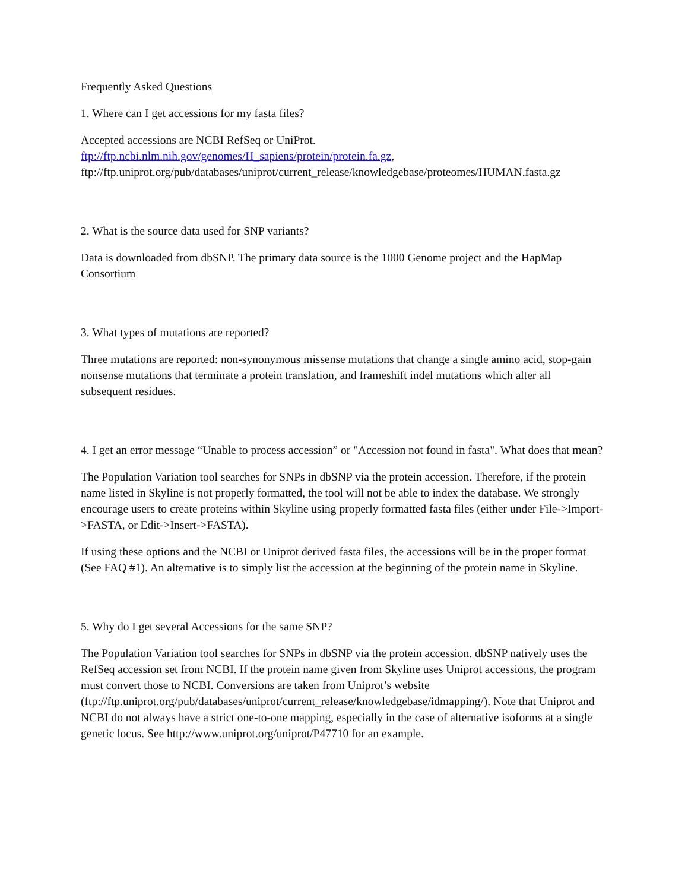Frequently Asked Questions
1. Where can I get accessions for my fasta files?
Accepted accessions are NCBI RefSeq or UniProt.
ftp://ftp.ncbi.nlm.nih.gov/genomes/H_sapiens/protein/protein.fa.gz,
ftp://ftp.uniprot.org/pub/databases/uniprot/current_release/knowledgebase/proteomes/HUMAN.fasta.gz
2. What is the source data used for SNP variants?
Data is downloaded from dbSNP. The primary data source is the 1000 Genome project and the HapMap Consortium
3. What types of mutations are reported?
Three mutations are reported: non-synonymous missense mutations that change a single amino acid, stop-gain nonsense mutations that terminate a protein translation, and frameshift indel mutations which alter all subsequent residues.
4. I get an error message “Unable to process accession” or "Accession not found in fasta". What does that mean?
The Population Variation tool searches for SNPs in dbSNP via the protein accession. Therefore, if the protein name listed in Skyline is not properly formatted, the tool will not be able to index the database. We strongly encourage users to create proteins within Skyline using properly formatted fasta files (either under File->Import->FASTA, or Edit->Insert->FASTA).
If using these options and the NCBI or Uniprot derived fasta files, the accessions will be in the proper format (See FAQ #1). An alternative is to simply list the accession at the beginning of the protein name in Skyline.
5. Why do I get several Accessions for the same SNP?
The Population Variation tool searches for SNPs in dbSNP via the protein accession. dbSNP natively uses the RefSeq accession set from NCBI. If the protein name given from Skyline uses Uniprot accessions, the program must convert those to NCBI. Conversions are taken from Uniprot’s website (ftp://ftp.uniprot.org/pub/databases/uniprot/current_release/knowledgebase/idmapping/). Note that Uniprot and NCBI do not always have a strict one-to-one mapping, especially in the case of alternative isoforms at a single genetic locus. See http://www.uniprot.org/uniprot/P47710 for an example.